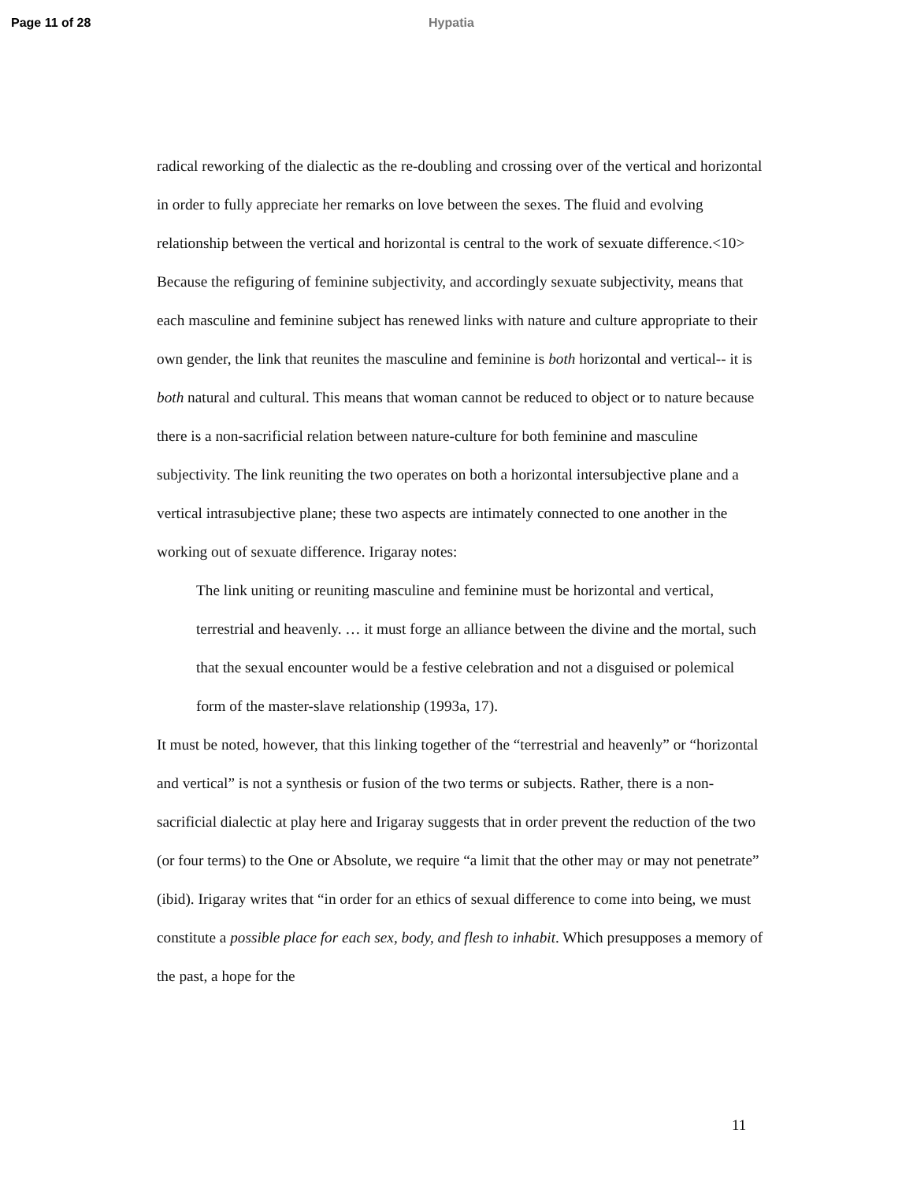Page 11 of 28 Hypatia
radical reworking of the dialectic as the re-doubling and crossing over of the vertical and horizontal in order to fully appreciate her remarks on love between the sexes. The fluid and evolving relationship between the vertical and horizontal is central to the work of sexuate difference.<10> Because the refiguring of feminine subjectivity, and accordingly sexuate subjectivity, means that each masculine and feminine subject has renewed links with nature and culture appropriate to their own gender, the link that reunites the masculine and feminine is both horizontal and vertical-- it is both natural and cultural. This means that woman cannot be reduced to object or to nature because there is a non-sacrificial relation between nature-culture for both feminine and masculine subjectivity. The link reuniting the two operates on both a horizontal intersubjective plane and a vertical intrasubjective plane; these two aspects are intimately connected to one another in the working out of sexuate difference. Irigaray notes:
The link uniting or reuniting masculine and feminine must be horizontal and vertical, terrestrial and heavenly. … it must forge an alliance between the divine and the mortal, such that the sexual encounter would be a festive celebration and not a disguised or polemical form of the master-slave relationship (1993a, 17).
It must be noted, however, that this linking together of the “terrestrial and heavenly” or “horizontal and vertical” is not a synthesis or fusion of the two terms or subjects. Rather, there is a non-sacrificial dialectic at play here and Irigaray suggests that in order prevent the reduction of the two (or four terms) to the One or Absolute, we require “a limit that the other may or may not penetrate” (ibid). Irigaray writes that “in order for an ethics of sexual difference to come into being, we must constitute a possible place for each sex, body, and flesh to inhabit. Which presupposes a memory of the past, a hope for the
11